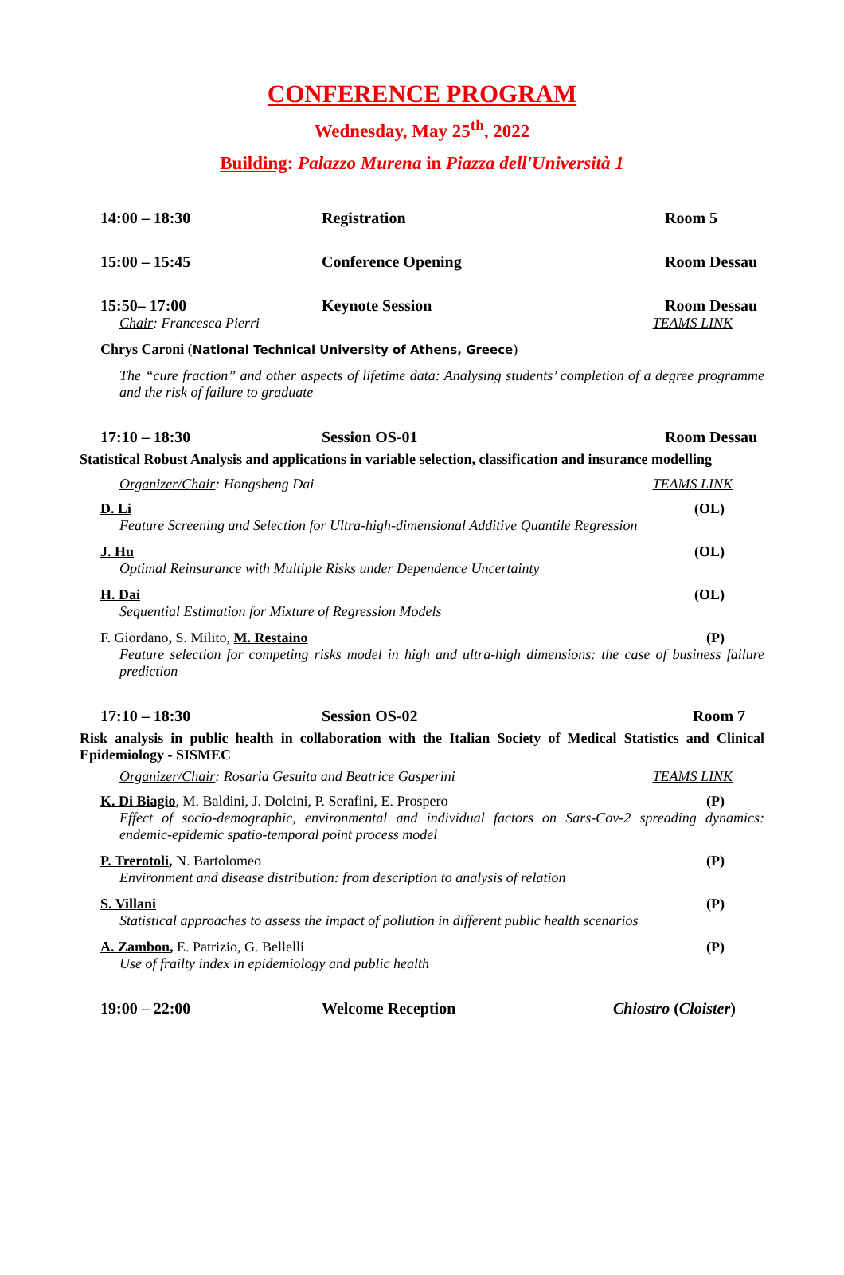CONFERENCE PROGRAM
Wednesday, May 25<sup>th</sup>, 2022
Building: Palazzo Murena in Piazza dell'Università 1
14:00 – 18:30 Registration Room 5
15:00 – 15:45 Conference Opening Room Dessau
15:50– 17:00 Keynote Session Room Dessau
Chair: Francesca Pierri TEAMS LINK
Chrys Caroni (National Technical University of Athens, Greece)
The “cure fraction” and other aspects of lifetime data: Analysing students’ completion of a degree programme and the risk of failure to graduate
17:10 – 18:30 Session OS-01 Room Dessau
Statistical Robust Analysis and applications in variable selection, classification and insurance modelling
Organizer/Chair: Hongsheng Dai TEAMS LINK
D. Li (OL)
Feature Screening and Selection for Ultra-high-dimensional Additive Quantile Regression
J. Hu (OL)
Optimal Reinsurance with Multiple Risks under Dependence Uncertainty
H. Dai (OL)
Sequential Estimation for Mixture of Regression Models
F. Giordano, S. Milito, M. Restaino (P)
Feature selection for competing risks model in high and ultra-high dimensions: the case of business failure prediction
17:10 – 18:30 Session OS-02 Room 7
Risk analysis in public health in collaboration with the Italian Society of Medical Statistics and Clinical Epidemiology - SISMEC
Organizer/Chair: Rosaria Gesuita and Beatrice Gasperini TEAMS LINK
K. Di Biagio, M. Baldini, J. Dolcini, P. Serafini, E. Prospero (P)
Effect of socio-demographic, environmental and individual factors on Sars-Cov-2 spreading dynamics: endemic-epidemic spatio-temporal point process model
P. Trerotoli, N. Bartolomeo (P)
Environment and disease distribution: from description to analysis of relation
S. Villani (P)
Statistical approaches to assess the impact of pollution in different public health scenarios
A. Zambon, E. Patrizio, G. Bellelli (P)
Use of frailty index in epidemiology and public health
19:00 – 22:00 Welcome Reception Chiostro (Cloister)